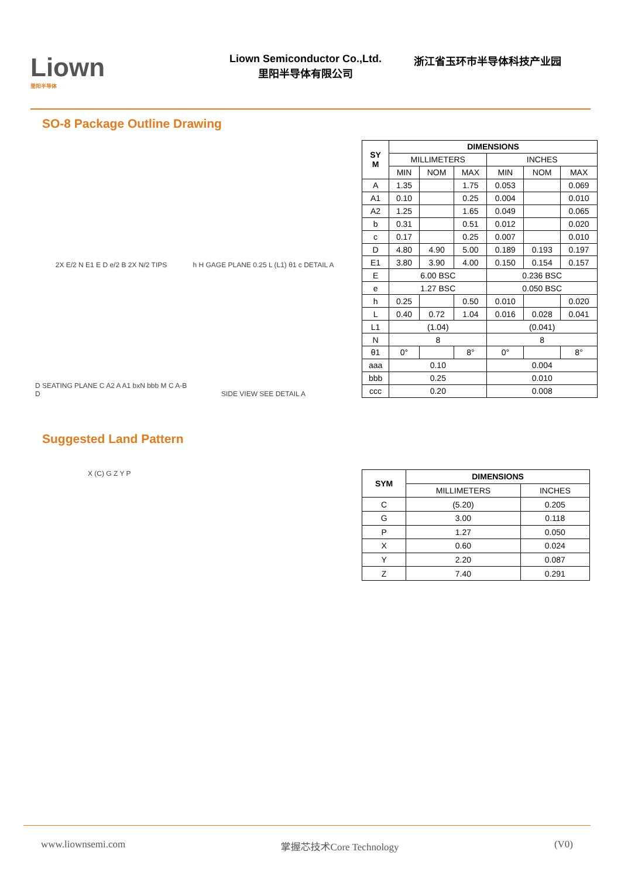Liown
里阳半导体
Liown Semiconductor Co.,Ltd.
里阳半导体有限公司
浙江省玉环市半导体科技产业园
SO-8 Package Outline Drawing
2X E/2 N E1 E D e/2 B 2X N/2 TIPS
h H GAGE PLANE 0.25 L (L1) θ1 c DETAIL A
D SEATING PLANE C A2 A A1 bxN bbb M C A-B D
SIDE VIEW SEE DETAIL A
| SY M | DIMENSIONS | | | | | |
| --- | --- | --- | --- | --- | --- | --- |
| | MILLIMETERS | | | INCHES | | |
| | MIN | NOM | MAX | MIN | NOM | MAX |
| A | 1.35 | | 1.75 | 0.053 | | 0.069 |
| A1 | 0.10 | | 0.25 | 0.004 | | 0.010 |
| A2 | 1.25 | | 1.65 | 0.049 | | 0.065 |
| b | 0.31 | | 0.51 | 0.012 | | 0.020 |
| c | 0.17 | | 0.25 | 0.007 | | 0.010 |
| D | 4.80 | 4.90 | 5.00 | 0.189 | 0.193 | 0.197 |
| E1 | 3.80 | 3.90 | 4.00 | 0.150 | 0.154 | 0.157 |
| E | 6.00 BSC | | | 0.236 BSC | | |
| e | 1.27 BSC | | | 0.050 BSC | | |
| h | 0.25 | | 0.50 | 0.010 | | 0.020 |
| L | 0.40 | 0.72 | 1.04 | 0.016 | 0.028 | 0.041 |
| L1 | (1.04) | | | (0.041) | | |
| N | 8 | | | 8 | | |
| θ1 | 0° | | 8° | 0° | | 8° |
| aaa | 0.10 | | | 0.004 | | |
| bbb | 0.25 | | | 0.010 | | |
| ccc | 0.20 | | | 0.008 | | |
Suggested Land Pattern
X (C) G Z Y P
| SYM | DIMENSIONS | |
| --- | --- | --- |
| | MILLIMETERS | INCHES |
| C | (5.20) | 0.205 |
| G | 3.00 | 0.118 |
| P | 1.27 | 0.050 |
| X | 0.60 | 0.024 |
| Y | 2.20 | 0.087 |
| Z | 7.40 | 0.291 |
www.liownsemi.com 掌握芯技术Core Technology (V0)